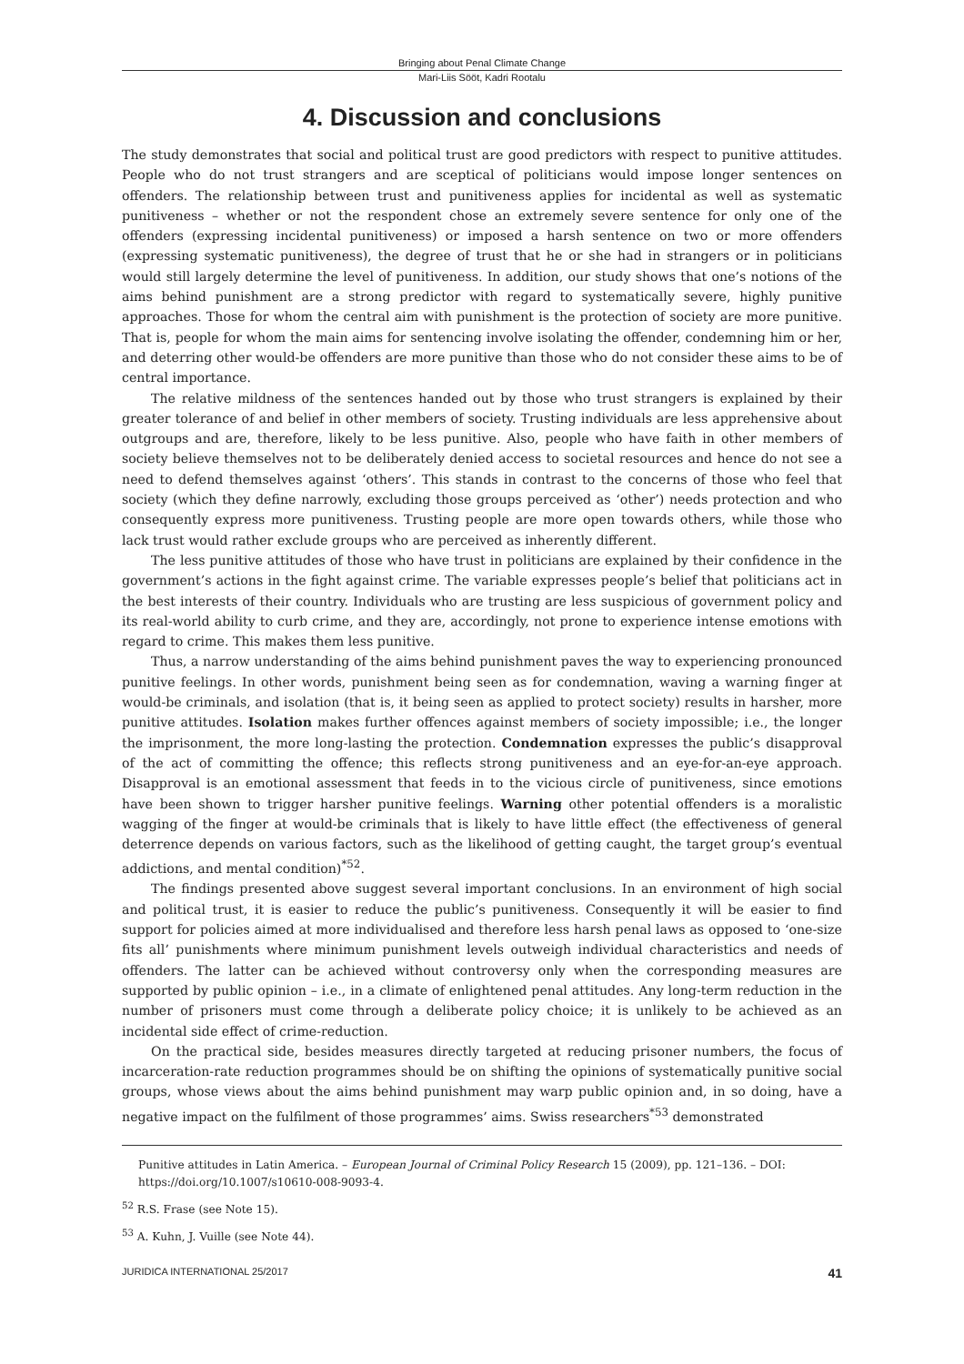Bringing about Penal Climate Change
Mari-Liis Sööt, Kadri Rootalu
4. Discussion and conclusions
The study demonstrates that social and political trust are good predictors with respect to punitive attitudes. People who do not trust strangers and are sceptical of politicians would impose longer sentences on offenders. The relationship between trust and punitiveness applies for incidental as well as systematic punitiveness – whether or not the respondent chose an extremely severe sentence for only one of the offenders (expressing incidental punitiveness) or imposed a harsh sentence on two or more offenders (expressing systematic punitiveness), the degree of trust that he or she had in strangers or in politicians would still largely determine the level of punitiveness. In addition, our study shows that one’s notions of the aims behind punishment are a strong predictor with regard to systematically severe, highly punitive approaches. Those for whom the central aim with punishment is the protection of society are more punitive. That is, people for whom the main aims for sentencing involve isolating the offender, condemning him or her, and deterring other would-be offenders are more punitive than those who do not consider these aims to be of central importance.
The relative mildness of the sentences handed out by those who trust strangers is explained by their greater tolerance of and belief in other members of society. Trusting individuals are less apprehensive about outgroups and are, therefore, likely to be less punitive. Also, people who have faith in other members of society believe themselves not to be deliberately denied access to societal resources and hence do not see a need to defend themselves against ‘others’. This stands in contrast to the concerns of those who feel that society (which they define narrowly, excluding those groups perceived as ‘other’) needs protection and who consequently express more punitiveness. Trusting people are more open towards others, while those who lack trust would rather exclude groups who are perceived as inherently different.
The less punitive attitudes of those who have trust in politicians are explained by their confidence in the government’s actions in the fight against crime. The variable expresses people’s belief that politicians act in the best interests of their country. Individuals who are trusting are less suspicious of government policy and its real-world ability to curb crime, and they are, accordingly, not prone to experience intense emotions with regard to crime. This makes them less punitive.
Thus, a narrow understanding of the aims behind punishment paves the way to experiencing pronounced punitive feelings. In other words, punishment being seen as for condemnation, waving a warning finger at would-be criminals, and isolation (that is, it being seen as applied to protect society) results in harsher, more punitive attitudes. Isolation makes further offences against members of society impossible; i.e., the longer the imprisonment, the more long-lasting the protection. Condemnation expresses the public’s disapproval of the act of committing the offence; this reflects strong punitiveness and an eye-for-an-eye approach. Disapproval is an emotional assessment that feeds in to the vicious circle of punitiveness, since emotions have been shown to trigger harsher punitive feelings. Warning other potential offenders is a moralistic wagging of the finger at would-be criminals that is likely to have little effect (the effectiveness of general deterrence depends on various factors, such as the likelihood of getting caught, the target group’s eventual addictions, and mental condition)<sup>*52</sup>.
The findings presented above suggest several important conclusions. In an environment of high social and political trust, it is easier to reduce the public’s punitiveness. Consequently it will be easier to find support for policies aimed at more individualised and therefore less harsh penal laws as opposed to ‘one-size fits all’ punishments where minimum punishment levels outweigh individual characteristics and needs of offenders. The latter can be achieved without controversy only when the corresponding measures are supported by public opinion – i.e., in a climate of enlightened penal attitudes. Any long-term reduction in the number of prisoners must come through a deliberate policy choice; it is unlikely to be achieved as an incidental side effect of crime-reduction.
On the practical side, besides measures directly targeted at reducing prisoner numbers, the focus of incarceration-rate reduction programmes should be on shifting the opinions of systematically punitive social groups, whose views about the aims behind punishment may warp public opinion and, in so doing, have a negative impact on the fulfilment of those programmes’ aims. Swiss researchers<sup>*53</sup> demonstrated
Punitive attitudes in Latin America. – European Journal of Criminal Policy Research 15 (2009), pp. 121–136. – DOI: https://doi.org/10.1007/s10610-008-9093-4.
<sup>52</sup> R.S. Frase (see Note 15).
<sup>53</sup> A. Kuhn, J. Vuille (see Note 44).
JURIDICA INTERNATIONAL 25/2017 41